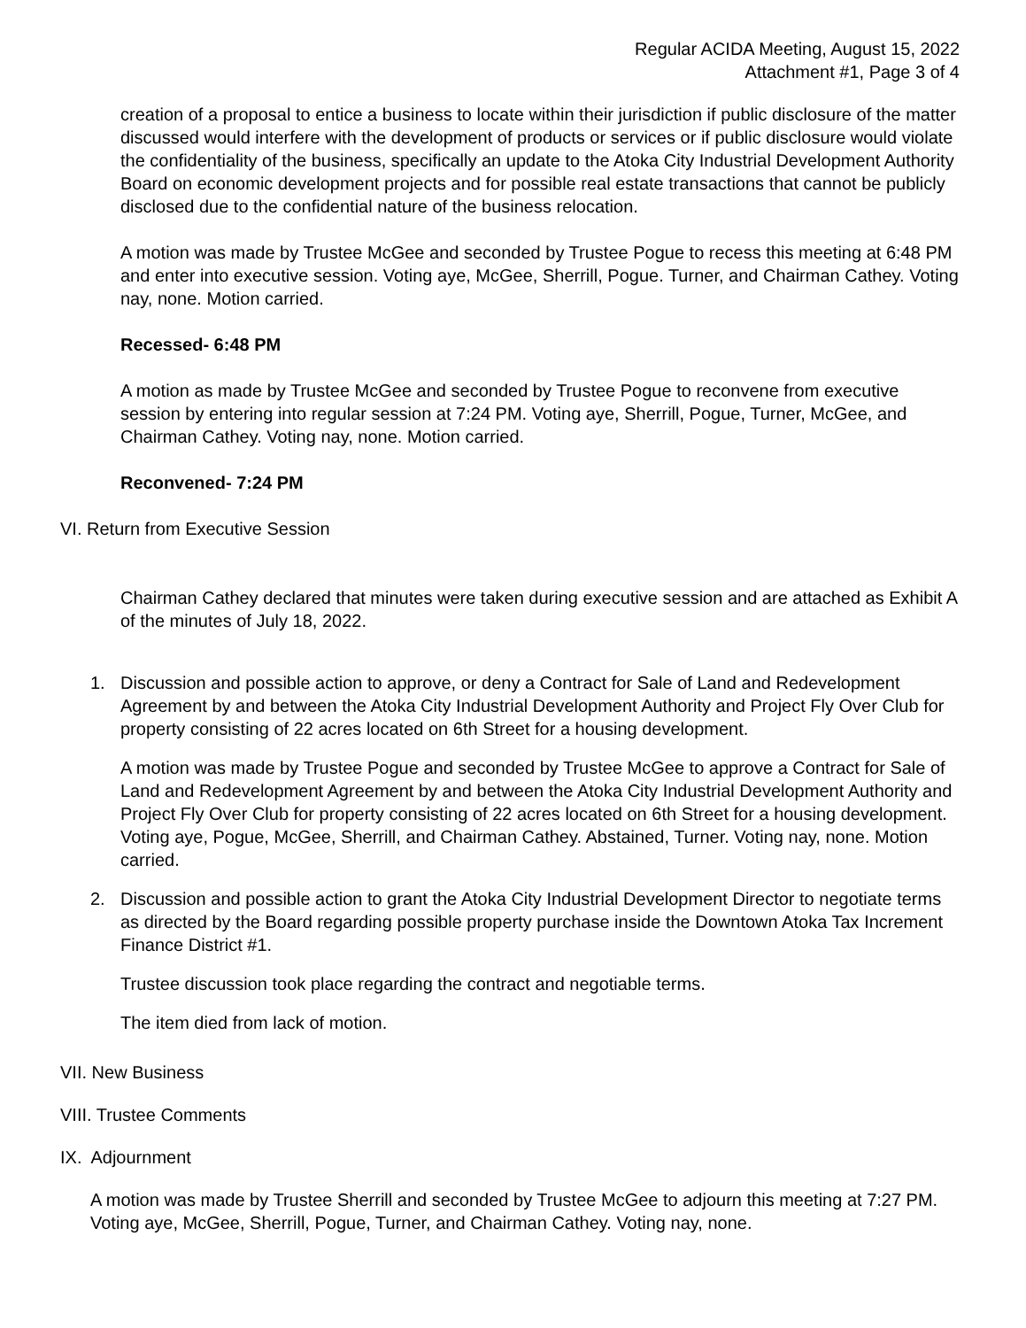Regular ACIDA Meeting, August 15, 2022
Attachment #1, Page 3 of 4
creation of a proposal to entice a business to locate within their jurisdiction if public disclosure of the matter discussed would interfere with the development of products or services or if public disclosure would violate the confidentiality of the business, specifically an update to the Atoka City Industrial Development Authority Board on economic development projects and for possible real estate transactions that cannot be publicly disclosed due to the confidential nature of the business relocation.
A motion was made by Trustee McGee and seconded by Trustee Pogue to recess this meeting at 6:48 PM and enter into executive session. Voting aye, McGee, Sherrill, Pogue. Turner, and Chairman Cathey. Voting nay, none. Motion carried.
Recessed- 6:48 PM
A motion as made by Trustee McGee and seconded by Trustee Pogue to reconvene from executive session by entering into regular session at 7:24 PM. Voting aye, Sherrill, Pogue, Turner, McGee, and Chairman Cathey. Voting nay, none. Motion carried.
Reconvened- 7:24 PM
VI. Return from Executive Session
Chairman Cathey declared that minutes were taken during executive session and are attached as Exhibit A of the minutes of July 18, 2022.
1. Discussion and possible action to approve, or deny a Contract for Sale of Land and Redevelopment Agreement by and between the Atoka City Industrial Development Authority and Project Fly Over Club for property consisting of 22 acres located on 6th Street for a housing development.
A motion was made by Trustee Pogue and seconded by Trustee McGee to approve a Contract for Sale of Land and Redevelopment Agreement by and between the Atoka City Industrial Development Authority and Project Fly Over Club for property consisting of 22 acres located on 6th Street for a housing development. Voting aye, Pogue, McGee, Sherrill, and Chairman Cathey. Abstained, Turner. Voting nay, none. Motion carried.
2. Discussion and possible action to grant the Atoka City Industrial Development Director to negotiate terms as directed by the Board regarding possible property purchase inside the Downtown Atoka Tax Increment Finance District #1.
Trustee discussion took place regarding the contract and negotiable terms.
The item died from lack of motion.
VII. New Business
VIII. Trustee Comments
IX. Adjournment
A motion was made by Trustee Sherrill and seconded by Trustee McGee to adjourn this meeting at 7:27 PM. Voting aye, McGee, Sherrill, Pogue, Turner, and Chairman Cathey. Voting nay, none.